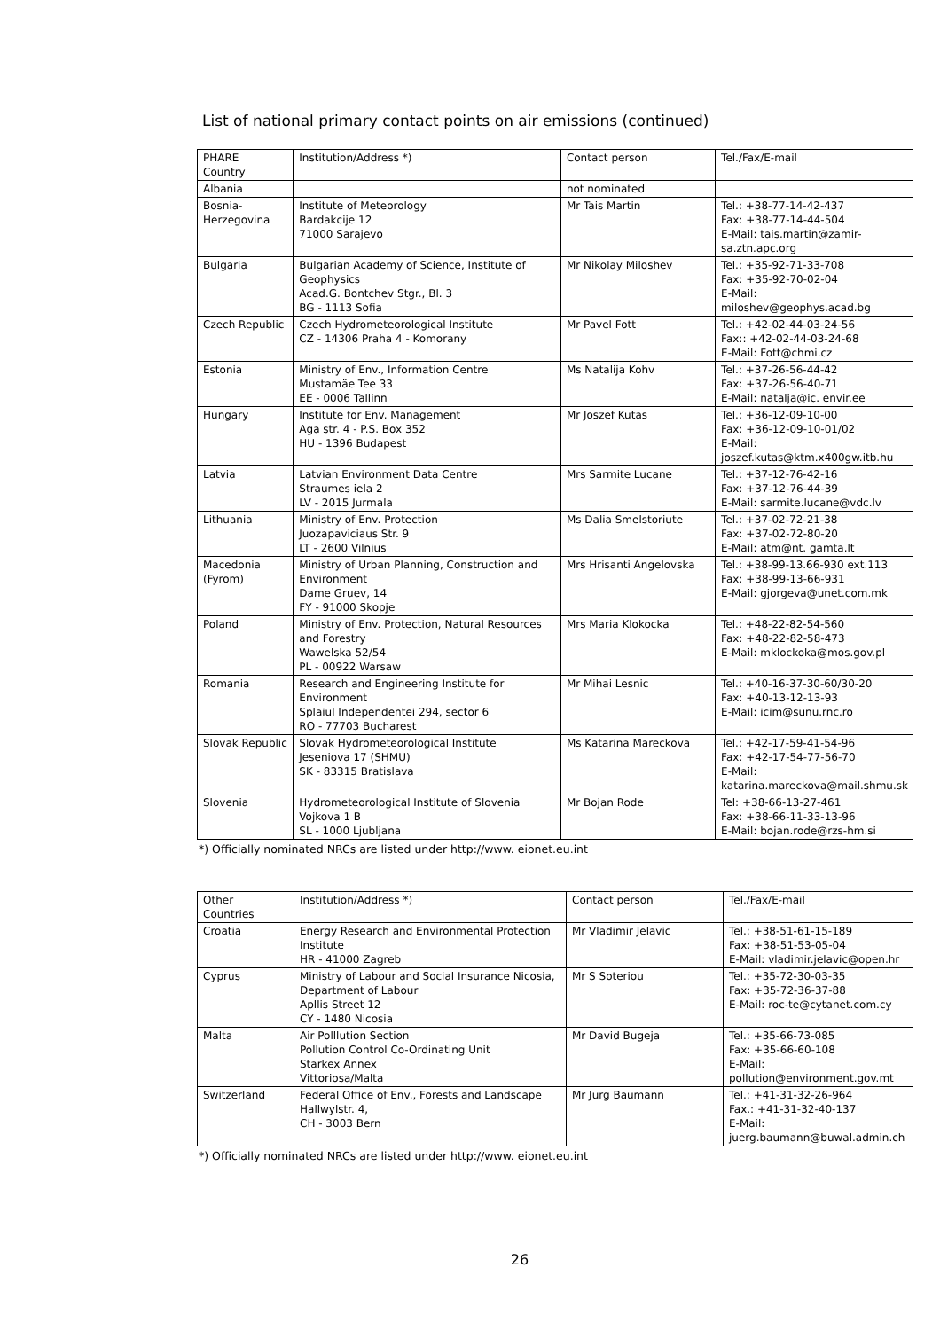List of national primary contact points on air emissions (continued)
| PHARE Country | Institution/Address *) | Contact person | Tel./Fax/E-mail |
| --- | --- | --- | --- |
| Albania | | not nominated | |
| Bosnia- Herzegovina | Institute of Meteorology Bardakcije 12 71000 Sarajevo | Mr Tais Martin | Tel.: +38-77-14-42-437 Fax: +38-77-14-44-504 E-Mail: tais.martin@zamir- sa.ztn.apc.org |
| Bulgaria | Bulgarian Academy of Science, Institute of Geophysics Acad.G. Bontchev Stgr., Bl. 3 BG - 1113 Sofia | Mr Nikolay Miloshev | Tel.: +35-92-71-33-708 Fax: +35-92-70-02-04 E-Mail: miloshev@geophys.acad.bg |
| Czech Republic | Czech Hydrometeorological Institute CZ - 14306 Praha 4 - Komorany | Mr Pavel Fott | Tel.: +42-02-44-03-24-56 Fax:: +42-02-44-03-24-68 E-Mail: Fott@chmi.cz |
| Estonia | Ministry of Env., Information Centre Mustamäe Tee 33 EE - 0006 Tallinn | Ms Natalija Kohv | Tel.: +37-26-56-44-42 Fax: +37-26-56-40-71 E-Mail: natalja@ic. envir.ee |
| Hungary | Institute for Env. Management Aga str. 4 - P.S. Box 352 HU - 1396 Budapest | Mr Joszef Kutas | Tel.: +36-12-09-10-00 Fax: +36-12-09-10-01/02 E-Mail: joszef.kutas@ktm.x400gw.itb.hu |
| Latvia | Latvian Environment Data Centre Straumes iela 2 LV - 2015 Jurmala | Mrs Sarmite Lucane | Tel.: +37-12-76-42-16 Fax: +37-12-76-44-39 E-Mail: sarmite.lucane@vdc.lv |
| Lithuania | Ministry of Env. Protection Juozapaviciaus Str. 9 LT - 2600 Vilnius | Ms Dalia Smelstoriute | Tel.: +37-02-72-21-38 Fax: +37-02-72-80-20 E-Mail: atm@nt. gamta.lt |
| Macedonia (Fyrom) | Ministry of Urban Planning, Construction and Environment Dame Gruev, 14 FY - 91000 Skopje | Mrs Hrisanti Angelovska | Tel.: +38-99-13.66-930 ext.113 Fax: +38-99-13-66-931 E-Mail: gjorgeva@unet.com.mk |
| Poland | Ministry of Env. Protection, Natural Resources and Forestry Wawelska 52/54 PL - 00922 Warsaw | Mrs Maria Klokocka | Tel.: +48-22-82-54-560 Fax: +48-22-82-58-473 E-Mail: mklockoka@mos.gov.pl |
| Romania | Research and Engineering Institute for Environment Splaiul Independentei 294, sector 6 RO - 77703 Bucharest | Mr Mihai Lesnic | Tel.: +40-16-37-30-60/30-20 Fax: +40-13-12-13-93 E-Mail: icim@sunu.rnc.ro |
| Slovak Republic | Slovak Hydrometeorological Institute Jeseniova 17 (SHMU) SK - 83315 Bratislava | Ms Katarina Mareckova | Tel.: +42-17-59-41-54-96 Fax: +42-17-54-77-56-70 E-Mail: katarina.mareckova@mail.shmu.sk |
| Slovenia | Hydrometeorological Institute of Slovenia Vojkova 1 B SL - 1000 Ljubljana | Mr Bojan Rode | Tel: +38-66-13-27-461 Fax: +38-66-11-33-13-96 E-Mail: bojan.rode@rzs-hm.si |
*) Officially nominated NRCs are listed under http://www. eionet.eu.int
| Other Countries | Institution/Address *) | Contact person | Tel./Fax/E-mail |
| --- | --- | --- | --- |
| Croatia | Energy Research and Environmental Protection Institute HR - 41000 Zagreb | Mr Vladimir Jelavic | Tel.: +38-51-61-15-189 Fax: +38-51-53-05-04 E-Mail: vladimir.jelavic@open.hr |
| Cyprus | Ministry of Labour and Social Insurance Nicosia, Department of Labour Apllis Street 12 CY - 1480 Nicosia | Mr S Soteriou | Tel.: +35-72-30-03-35 Fax: +35-72-36-37-88 E-Mail: roc-te@cytanet.com.cy |
| Malta | Air Polllution Section Pollution Control Co-Ordinating Unit Starkex Annex Vittoriosa/Malta | Mr David Bugeja | Tel.: +35-66-73-085 Fax: +35-66-60-108 E-Mail: pollution@environment.gov.mt |
| Switzerland | Federal Office of Env., Forests and Landscape Hallwylstr. 4, CH - 3003 Bern | Mr Jürg Baumann | Tel.: +41-31-32-26-964 Fax.: +41-31-32-40-137 E-Mail: juerg.baumann@buwal.admin.ch |
*) Officially nominated NRCs are listed under http://www. eionet.eu.int
26